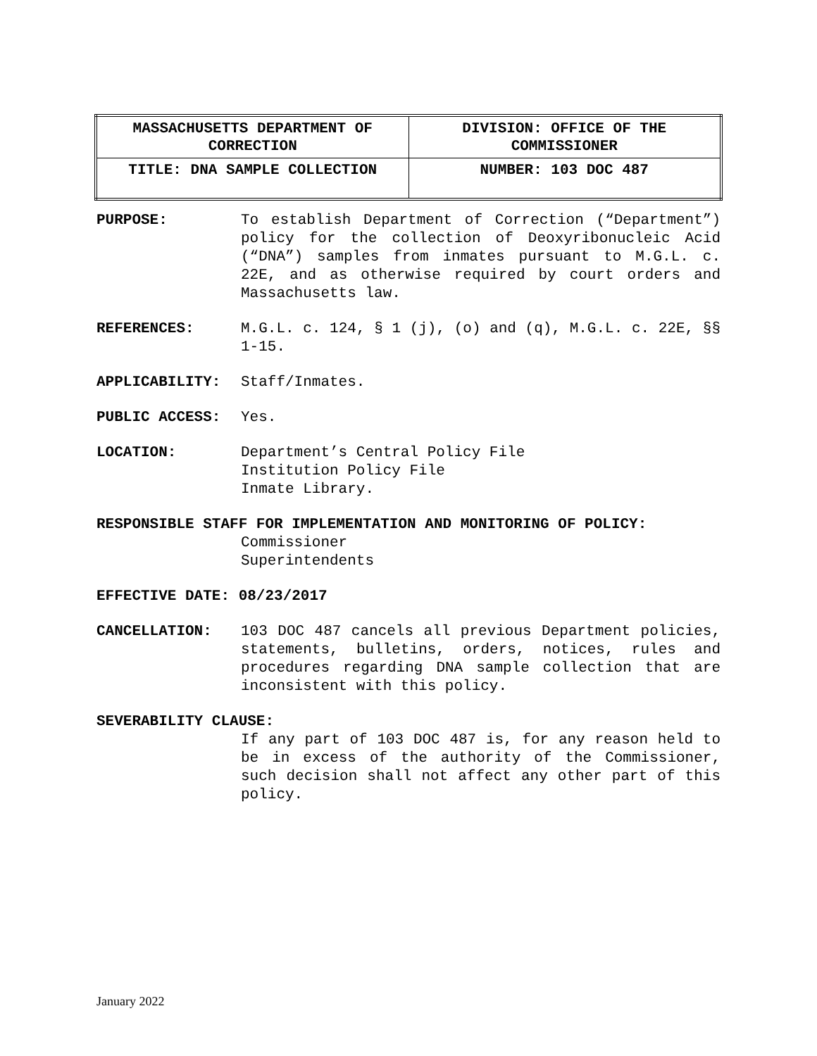| MASSACHUSETTS DEPARTMENT OF CORRECTION | DIVISION: OFFICE OF THE COMMISSIONER |
| TITLE: DNA SAMPLE COLLECTION | NUMBER: 103 DOC 487 |
PURPOSE: To establish Department of Correction (“Department”) policy for the collection of Deoxyribonucleic Acid (“DNA”) samples from inmates pursuant to M.G.L. c. 22E, and as otherwise required by court orders and Massachusetts law.
REFERENCES: M.G.L. c. 124, § 1 (j), (o) and (q), M.G.L. c. 22E, §§ 1-15.
APPLICABILITY: Staff/Inmates.
PUBLIC ACCESS: Yes.
LOCATION: Department’s Central Policy File
Institution Policy File
Inmate Library.
RESPONSIBLE STAFF FOR IMPLEMENTATION AND MONITORING OF POLICY:
Commissioner
Superintendents
EFFECTIVE DATE: 08/23/2017
CANCELLATION: 103 DOC 487 cancels all previous Department policies, statements, bulletins, orders, notices, rules and procedures regarding DNA sample collection that are inconsistent with this policy.
SEVERABILITY CLAUSE:
If any part of 103 DOC 487 is, for any reason held to be in excess of the authority of the Commissioner, such decision shall not affect any other part of this policy.
January 2022